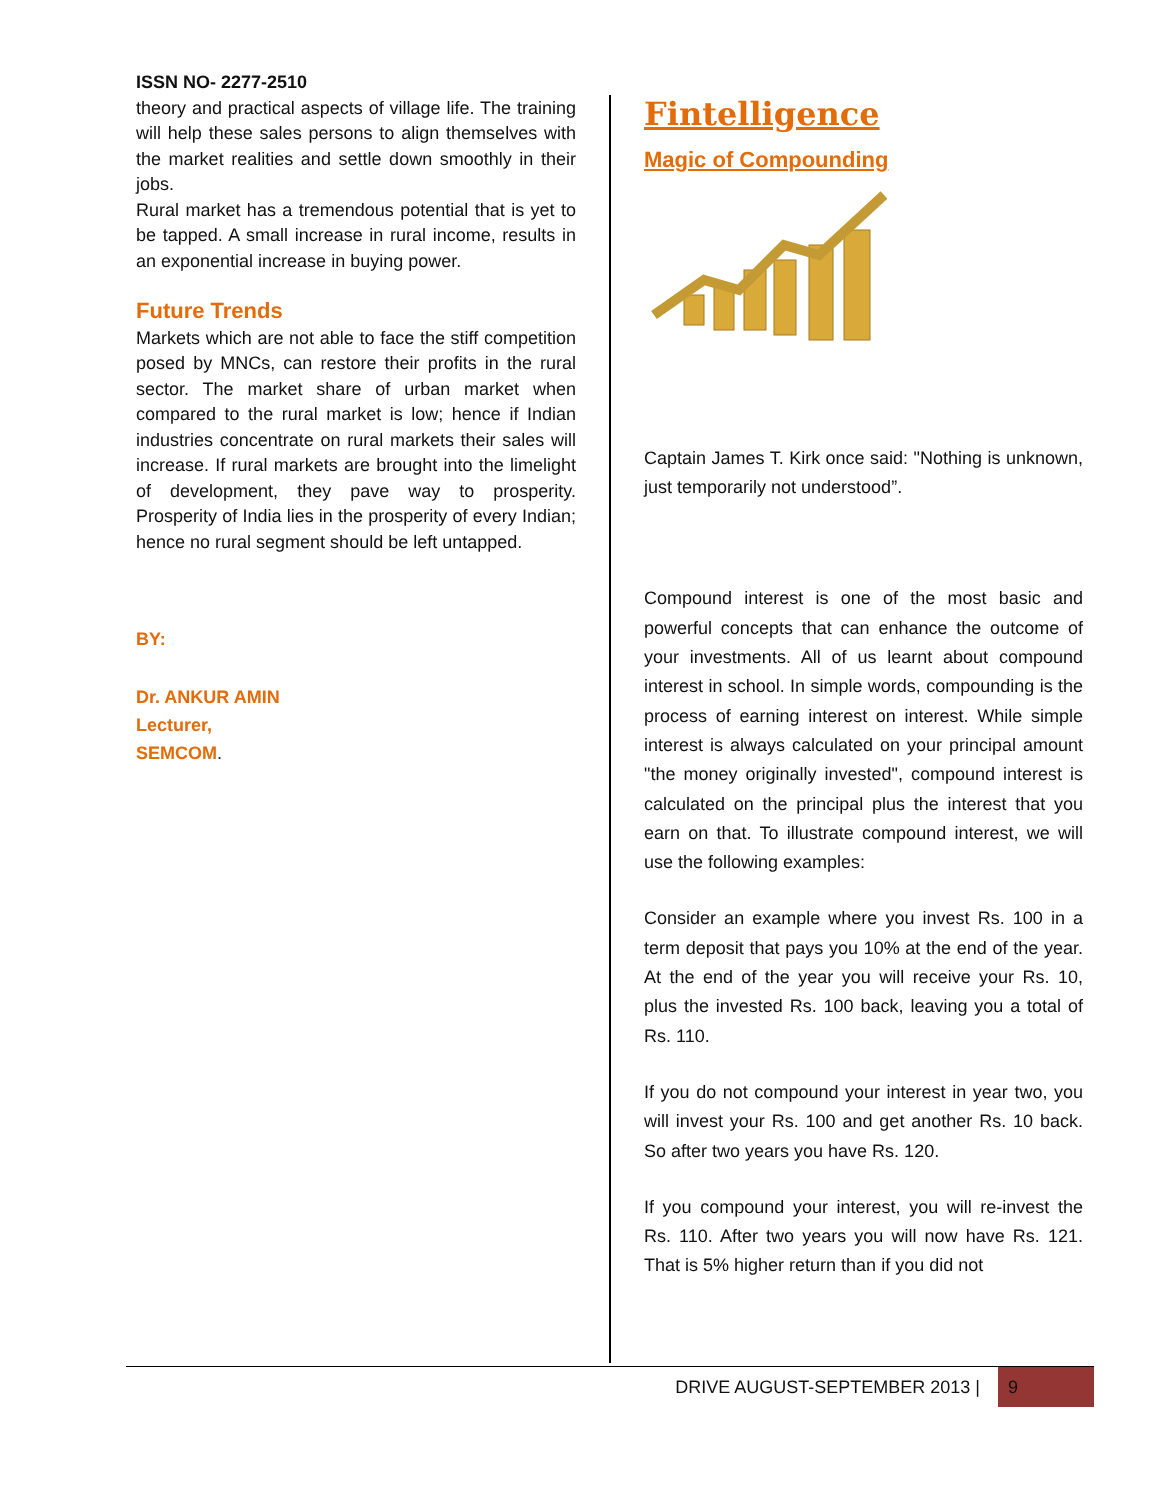ISSN NO- 2277-2510
theory and practical aspects of village life. The training will help these sales persons to align themselves with the market realities and settle down smoothly in their jobs.
Rural market has a tremendous potential that is yet to be tapped. A small increase in rural income, results in an exponential increase in buying power.
Future Trends
Markets which are not able to face the stiff competition posed by MNCs, can restore their profits in the rural sector. The market share of urban market when compared to the rural market is low; hence if Indian industries concentrate on rural markets their sales will increase. If rural markets are brought into the limelight of development, they pave way to prosperity. Prosperity of India lies in the prosperity of every Indian; hence no rural segment should be left untapped.
BY:
Dr. ANKUR AMIN
Lecturer,
SEMCOM.
Fintelligence
Magic of Compounding
Captain James T. Kirk once said: "Nothing is unknown, just temporarily not understood”.
Compound interest is one of the most basic and powerful concepts that can enhance the outcome of your investments. All of us learnt about compound interest in school. In simple words, compounding is the process of earning interest on interest. While simple interest is always calculated on your principal amount "the money originally invested", compound interest is calculated on the principal plus the interest that you earn on that. To illustrate compound interest, we will use the following examples:
Consider an example where you invest Rs. 100 in a term deposit that pays you 10% at the end of the year. At the end of the year you will receive your Rs. 10, plus the invested Rs. 100 back, leaving you a total of Rs. 110.
If you do not compound your interest in year two, you will invest your Rs. 100 and get another Rs. 10 back. So after two years you have Rs. 120.
If you compound your interest, you will re-invest the Rs. 110. After two years you will now have Rs. 121. That is 5% higher return than if you did not
DRIVE AUGUST-SEPTEMBER 2013 | 9